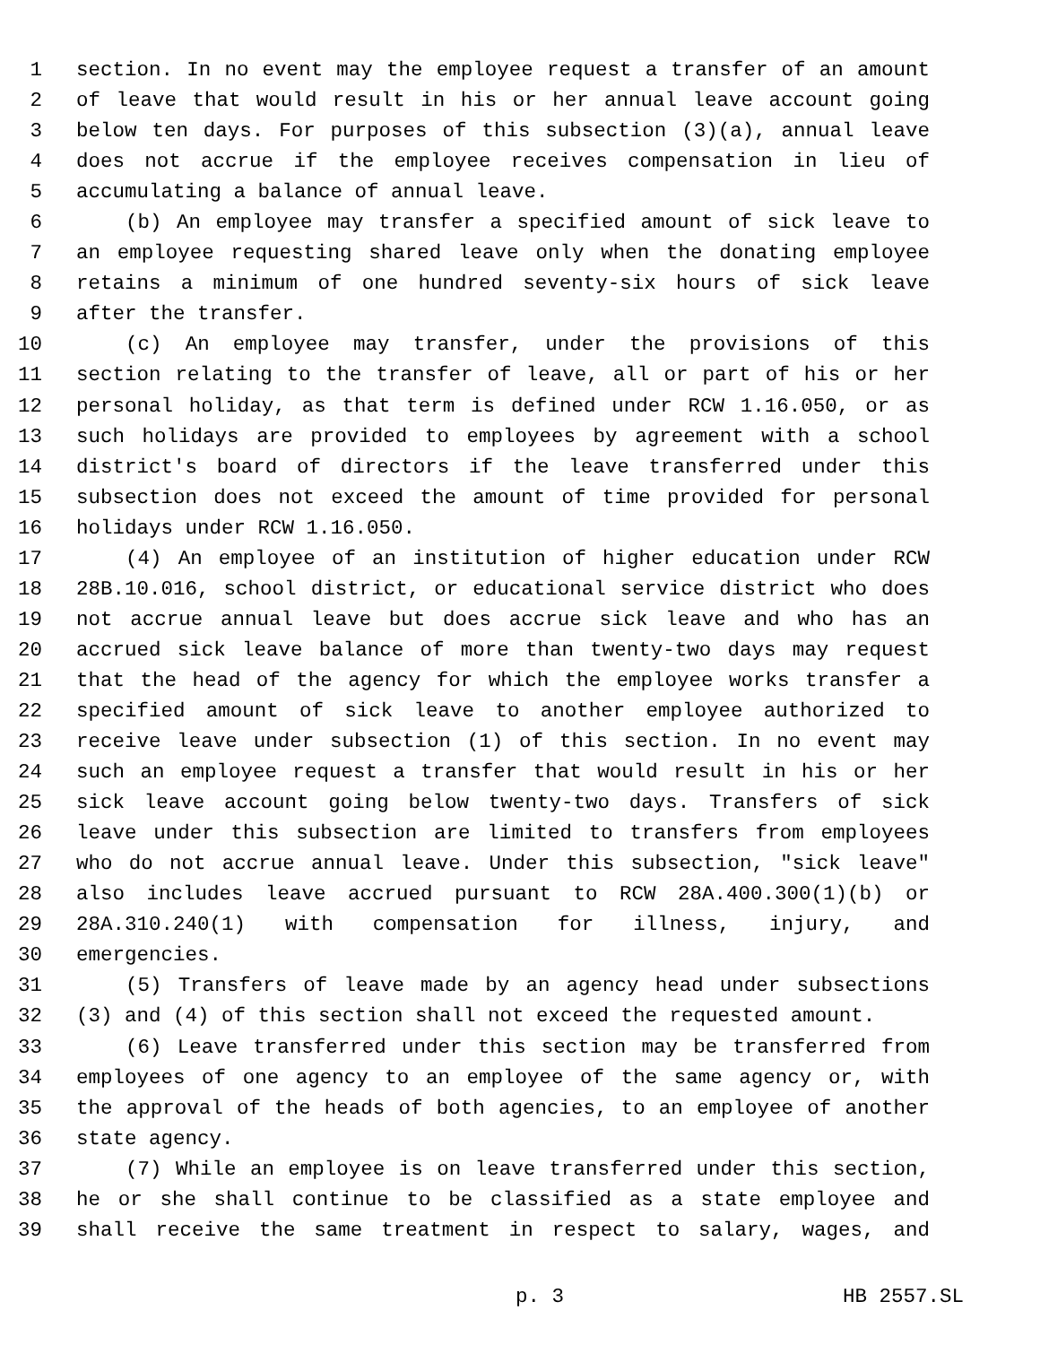1 section. In no event may the employee request a transfer of an amount
2 of leave that would result in his or her annual leave account going
3 below ten days. For purposes of this subsection (3)(a), annual leave
4 does not accrue if the employee receives compensation in lieu of
5 accumulating a balance of annual leave.
6 (b) An employee may transfer a specified amount of sick leave to
7 an employee requesting shared leave only when the donating employee
8 retains a minimum of one hundred seventy-six hours of sick leave
9 after the transfer.
10 (c) An employee may transfer, under the provisions of this
11 section relating to the transfer of leave, all or part of his or her
12 personal holiday, as that term is defined under RCW 1.16.050, or as
13 such holidays are provided to employees by agreement with a school
14 district's board of directors if the leave transferred under this
15 subsection does not exceed the amount of time provided for personal
16 holidays under RCW 1.16.050.
17 (4) An employee of an institution of higher education under RCW
18 28B.10.016, school district, or educational service district who does
19 not accrue annual leave but does accrue sick leave and who has an
20 accrued sick leave balance of more than twenty-two days may request
21 that the head of the agency for which the employee works transfer a
22 specified amount of sick leave to another employee authorized to
23 receive leave under subsection (1) of this section. In no event may
24 such an employee request a transfer that would result in his or her
25 sick leave account going below twenty-two days. Transfers of sick
26 leave under this subsection are limited to transfers from employees
27 who do not accrue annual leave. Under this subsection, "sick leave"
28 also includes leave accrued pursuant to RCW 28A.400.300(1)(b) or
29 28A.310.240(1) with compensation for illness, injury, and
30 emergencies.
31 (5) Transfers of leave made by an agency head under subsections
32 (3) and (4) of this section shall not exceed the requested amount.
33 (6) Leave transferred under this section may be transferred from
34 employees of one agency to an employee of the same agency or, with
35 the approval of the heads of both agencies, to an employee of another
36 state agency.
37 (7) While an employee is on leave transferred under this section,
38 he or she shall continue to be classified as a state employee and
39 shall receive the same treatment in respect to salary, wages, and
p. 3 HB 2557.SL